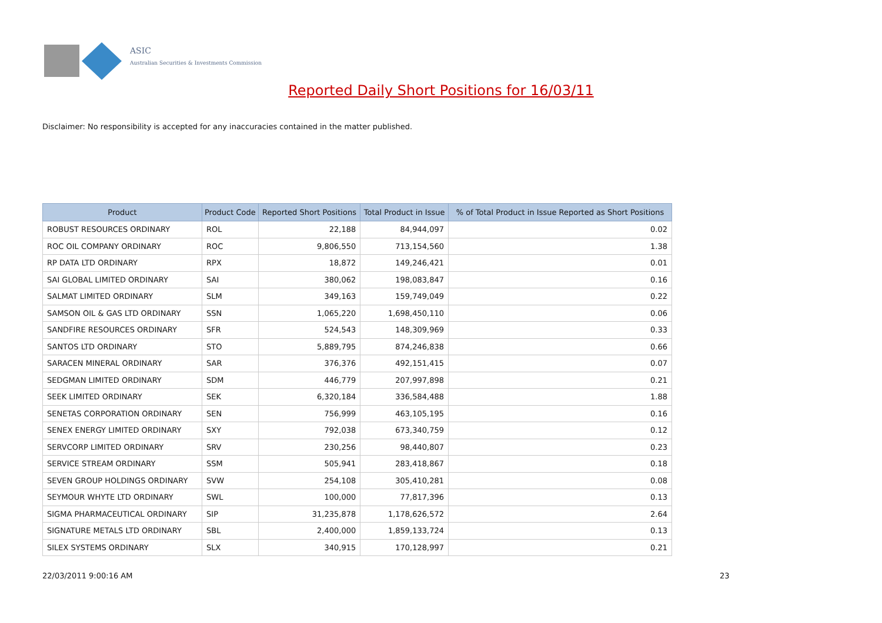ASIC
Australian Securities & Investments Commission
Reported Daily Short Positions for 16/03/11
Disclaimer: No responsibility is accepted for any inaccuracies contained in the matter published.
| Product | Product Code | Reported Short Positions | Total Product in Issue | % of Total Product in Issue Reported as Short Positions |
| --- | --- | --- | --- | --- |
| ROBUST RESOURCES ORDINARY | ROL | 22,188 | 84,944,097 | 0.02 |
| ROC OIL COMPANY ORDINARY | ROC | 9,806,550 | 713,154,560 | 1.38 |
| RP DATA LTD ORDINARY | RPX | 18,872 | 149,246,421 | 0.01 |
| SAI GLOBAL LIMITED ORDINARY | SAI | 380,062 | 198,083,847 | 0.16 |
| SALMAT LIMITED ORDINARY | SLM | 349,163 | 159,749,049 | 0.22 |
| SAMSON OIL & GAS LTD ORDINARY | SSN | 1,065,220 | 1,698,450,110 | 0.06 |
| SANDFIRE RESOURCES ORDINARY | SFR | 524,543 | 148,309,969 | 0.33 |
| SANTOS LTD ORDINARY | STO | 5,889,795 | 874,246,838 | 0.66 |
| SARACEN MINERAL ORDINARY | SAR | 376,376 | 492,151,415 | 0.07 |
| SEDGMAN LIMITED ORDINARY | SDM | 446,779 | 207,997,898 | 0.21 |
| SEEK LIMITED ORDINARY | SEK | 6,320,184 | 336,584,488 | 1.88 |
| SENETAS CORPORATION ORDINARY | SEN | 756,999 | 463,105,195 | 0.16 |
| SENEX ENERGY LIMITED ORDINARY | SXY | 792,038 | 673,340,759 | 0.12 |
| SERVCORP LIMITED ORDINARY | SRV | 230,256 | 98,440,807 | 0.23 |
| SERVICE STREAM ORDINARY | SSM | 505,941 | 283,418,867 | 0.18 |
| SEVEN GROUP HOLDINGS ORDINARY | SVW | 254,108 | 305,410,281 | 0.08 |
| SEYMOUR WHYTE LTD ORDINARY | SWL | 100,000 | 77,817,396 | 0.13 |
| SIGMA PHARMACEUTICAL ORDINARY | SIP | 31,235,878 | 1,178,626,572 | 2.64 |
| SIGNATURE METALS LTD ORDINARY | SBL | 2,400,000 | 1,859,133,724 | 0.13 |
| SILEX SYSTEMS ORDINARY | SLX | 340,915 | 170,128,997 | 0.21 |
22/03/2011 9:00:16 AM 23